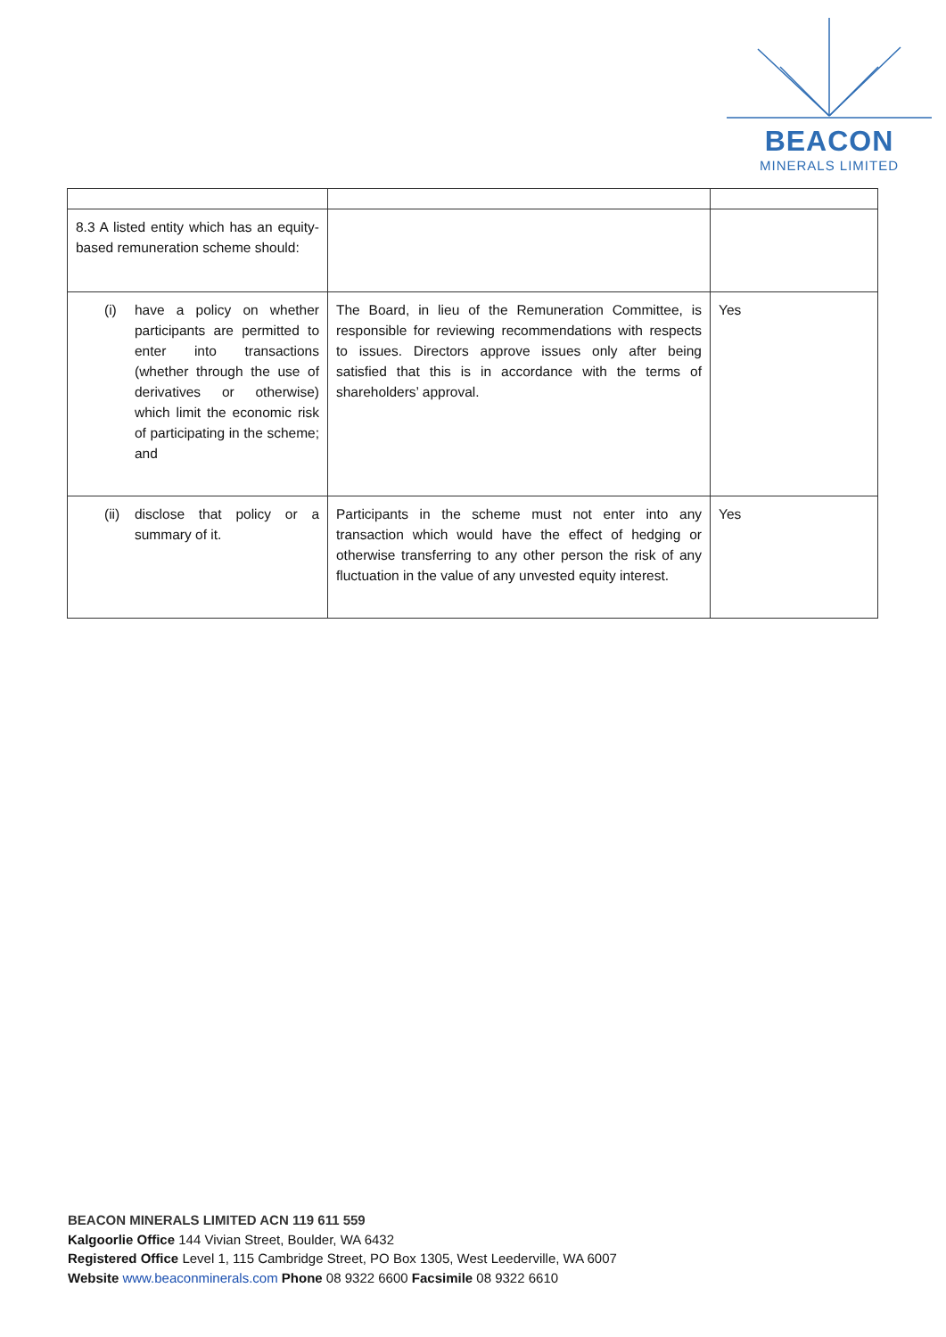BEACON
MINERALS LIMITED
| 8.3 A listed entity which has an equity-based remuneration scheme should: | | |
| (i) have a policy on whether participants are permitted to enter into transactions (whether through the use of derivatives or otherwise) which limit the economic risk of participating in the scheme; and | The Board, in lieu of the Remuneration Committee, is responsible for reviewing recommendations with respects to issues. Directors approve issues only after being satisfied that this is in accordance with the terms of shareholders’ approval. | Yes |
| (ii) disclose that policy or a summary of it. | Participants in the scheme must not enter into any transaction which would have the effect of hedging or otherwise transferring to any other person the risk of any fluctuation in the value of any unvested equity interest. | Yes |
BEACON MINERALS LIMITED ACN 119 611 559
Kalgoorlie Office 144 Vivian Street, Boulder, WA 6432
Registered Office Level 1, 115 Cambridge Street, PO Box 1305, West Leederville, WA 6007
Website www.beaconminerals.com Phone 08 9322 6600 Facsimile 08 9322 6610